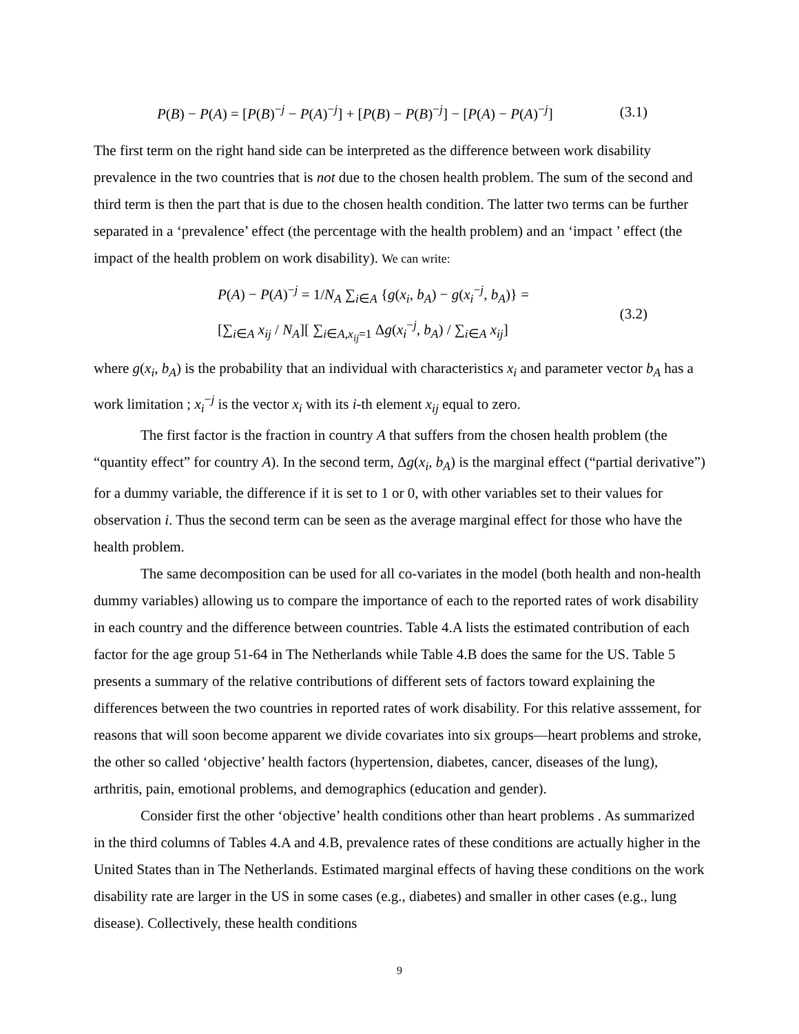P(B) − P(A) = [P(B)<sup>−j</sup> − P(A)<sup>−j</sup>] + [P(B) − P(B)<sup>−j</sup>] − [P(A) − P(A)<sup>−j</sup>] (3.1)
The first term on the right hand side can be interpreted as the difference between work disability prevalence in the two countries that is not due to the chosen health problem. The sum of the second and third term is then the part that is due to the chosen health condition. The latter two terms can be further separated in a ‘prevalence’ effect (the percentage with the health problem) and an ‘impact ’ effect (the impact of the health problem on work disability). We can write:
P(A) − P(A)<sup>−j</sup> = 1/N<sub>A</sub> ∑<sub>i∈A</sub> {g(x<sub>i</sub>, b<sub>A</sub>) − g(x<sub>i</sub><sup>−j</sup>, b<sub>A</sub>)} =
[∑<sub>i∈A</sub> x<sub>ij</sub> / N<sub>A</sub>][ ∑<sub>i∈A,x<sub>ij</sub>=1</sub> Δg(x<sub>i</sub><sup>−j</sup>, b<sub>A</sub>) / ∑<sub>i∈A</sub> x<sub>ij</sub>]
(3.2)
where g(x<sub>i</sub>, b<sub>A</sub>) is the probability that an individual with characteristics x<sub>i</sub> and parameter vector b<sub>A</sub> has a work limitation ; x<sub>i</sub><sup>−j</sup> is the vector x<sub>i</sub> with its i-th element x<sub>ij</sub> equal to zero.
The first factor is the fraction in country A that suffers from the chosen health problem (the “quantity effect” for country A). In the second term, Δg(x<sub>i</sub>, b<sub>A</sub>) is the marginal effect (“partial derivative”) for a dummy variable, the difference if it is set to 1 or 0, with other variables set to their values for observation i. Thus the second term can be seen as the average marginal effect for those who have the health problem.
The same decomposition can be used for all co-variates in the model (both health and non-health dummy variables) allowing us to compare the importance of each to the reported rates of work disability in each country and the difference between countries. Table 4.A lists the estimated contribution of each factor for the age group 51-64 in The Netherlands while Table 4.B does the same for the US. Table 5 presents a summary of the relative contributions of different sets of factors toward explaining the differences between the two countries in reported rates of work disability. For this relative asssement, for reasons that will soon become apparent we divide covariates into six groups—heart problems and stroke, the other so called ‘objective’ health factors (hypertension, diabetes, cancer, diseases of the lung), arthritis, pain, emotional problems, and demographics (education and gender).
Consider first the other ‘objective’ health conditions other than heart problems . As summarized in the third columns of Tables 4.A and 4.B, prevalence rates of these conditions are actually higher in the United States than in The Netherlands. Estimated marginal effects of having these conditions on the work disability rate are larger in the US in some cases (e.g., diabetes) and smaller in other cases (e.g., lung disease). Collectively, these health conditions
9